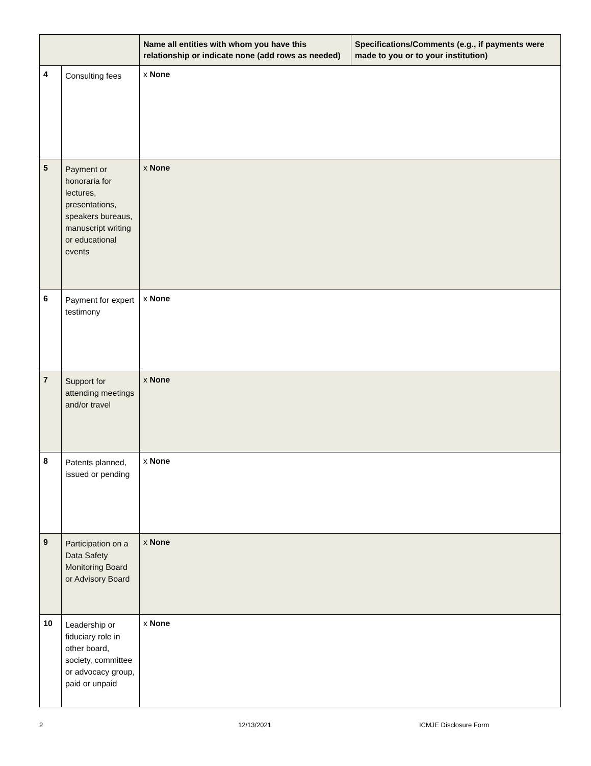| | | Name all entities with whom you have this relationship or indicate none (add rows as needed) | Specifications/Comments (e.g., if payments were made to you or to your institution) |
| --- | --- | --- | --- |
| 4 | Consulting fees | x None | |
| 5 | Payment or honoraria for lectures, presentations, speakers bureaus, manuscript writing or educational events | x None | |
| 6 | Payment for expert testimony | x None | |
| 7 | Support for attending meetings and/or travel | x None | |
| 8 | Patents planned, issued or pending | x None | |
| 9 | Participation on a Data Safety Monitoring Board or Advisory Board | x None | |
| 10 | Leadership or fiduciary role in other board, society, committee or advocacy group, paid or unpaid | x None | |
2 12/13/2021 ICMJE Disclosure Form